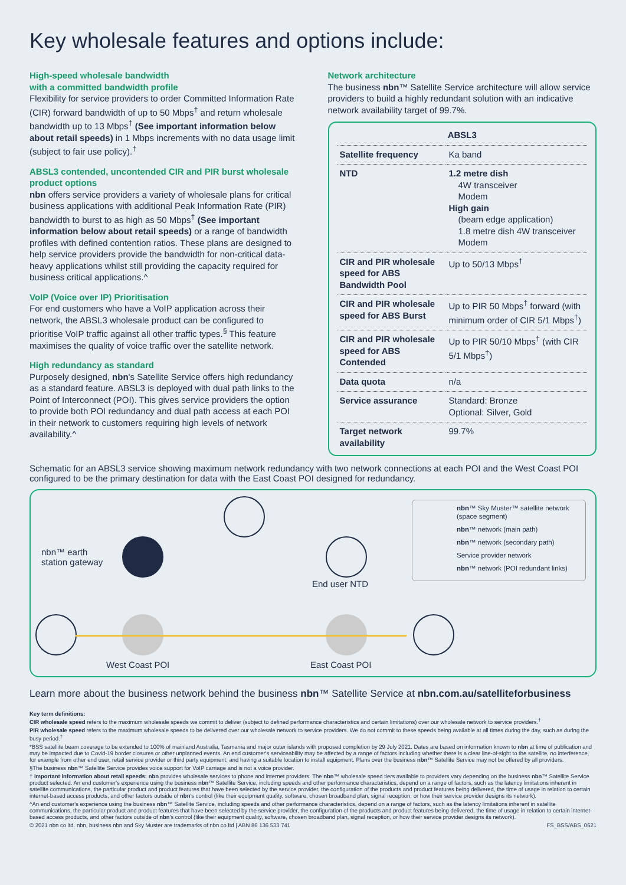Key wholesale features and options include:
High-speed wholesale bandwidth
with a committed bandwidth profile
Flexibility for service providers to order Committed Information Rate (CIR) forward bandwidth of up to 50 Mbps<sup>†</sup> and return wholesale bandwidth up to 13 Mbps<sup>†</sup> (See important information below about retail speeds) in 1 Mbps increments with no data usage limit (subject to fair use policy).<sup>†</sup>
ABSL3 contended, uncontended CIR and PIR burst wholesale product options
nbn offers service providers a variety of wholesale plans for critical business applications with additional Peak Information Rate (PIR) bandwidth to burst to as high as 50 Mbps<sup>†</sup> (See important information below about retail speeds) or a range of bandwidth profiles with defined contention ratios. These plans are designed to help service providers provide the bandwidth for non-critical data-heavy applications whilst still providing the capacity required for business critical applications.^
VoIP (Voice over IP) Prioritisation
For end customers who have a VoIP application across their network, the ABSL3 wholesale product can be configured to prioritise VoIP traffic against all other traffic types.<sup>§</sup> This feature maximises the quality of voice traffic over the satellite network.
High redundancy as standard
Purposely designed, nbn's Satellite Service offers high redundancy as a standard feature. ABSL3 is deployed with dual path links to the Point of Interconnect (POI). This gives service providers the option to provide both POI redundancy and dual path access at each POI in their network to customers requiring high levels of network availability.^
Network architecture
The business nbn™ Satellite Service architecture will allow service providers to build a highly redundant solution with an indicative network availability target of 99.7%.
| ABSL3 | |
| --- | --- |
| Satellite frequency | Ka band |
| NTD | 1.2 metre dish 4W transceiver Modem High gain (beam edge application) 1.8 metre dish 4W transceiver Modem |
| CIR and PIR wholesale speed for ABS Bandwidth Pool | Up to 50/13 Mbps<sup>†</sup> |
| CIR and PIR wholesale speed for ABS Burst | Up to PIR 50 Mbps<sup>†</sup> forward (with minimum order of CIR 5/1 Mbps<sup>†</sup>) |
| CIR and PIR wholesale speed for ABS Contended | Up to PIR 50/10 Mbps<sup>†</sup> (with CIR 5/1 Mbps<sup>†</sup>) |
| Data quota | n/a |
| Service assurance | Standard: Bronze Optional: Silver, Gold |
| Target network availability | 99.7% |
Schematic for an ABSL3 service showing maximum network redundancy with two network connections at each POI and the West Coast POI configured to be the primary destination for data with the East Coast POI designed for redundancy.
nbn™ earth
station gateway
End user NTD
West Coast POI East Coast POI
nbn™ Sky Muster™ satellite network (space segment)
nbn™ network (main path)
nbn™ network (secondary path)
Service provider network
nbn™ network (POI redundant links)
Learn more about the business network behind the business nbn™ Satellite Service at nbn.com.au/satelliteforbusiness
Key term definitions:
CIR wholesale speed refers to the maximum wholesale speeds we commit to deliver (subject to defined performance characteristics and certain limitations) over our wholesale network to service providers.<sup>†</sup>
PIR wholesale speed refers to the maximum wholesale speeds to be delivered over our wholesale network to service providers. We do not commit to these speeds being available at all times during the day, such as during the busy period.<sup>†</sup>
*BSS satellite beam coverage to be extended to 100% of mainland Australia, Tasmania and major outer islands with proposed completion by 29 July 2021. Dates are based on information known to nbn at time of publication and may be impacted due to Covid-19 border closures or other unplanned events. An end customer's serviceability may be affected by a range of factors including whether there is a clear line-of-sight to the satellite, no interference, for example from other end user, retail service provider or third party equipment, and having a suitable location to install equipment. Plans over the business nbn™ Satellite Service may not be offered by all providers.
§The business nbn™ Satellite Service provides voice support for VoIP carriage and is not a voice provider.
† Important information about retail speeds: nbn provides wholesale services to phone and internet providers. The nbn™ wholesale speed tiers available to providers vary depending on the business nbn™ Satellite Service product selected. An end customer's experience using the business nbn™ Satellite Service, including speeds and other performance characteristics, depend on a range of factors, such as the latency limitations inherent in satellite communications, the particular product and product features that have been selected by the service provider, the configuration of the products and product features being delivered, the time of usage in relation to certain internet-based access products, and other factors outside of nbn's control (like their equipment quality, software, chosen broadband plan, signal reception, or how their service provider designs its network).
^An end customer's experience using the business nbn™ Satellite Service, including speeds and other performance characteristics, depend on a range of factors, such as the latency limitations inherent in satellite communications, the particular product and product features that have been selected by the service provider, the configuration of the products and product features being delivered, the time of usage in relation to certain internet-based access products, and other factors outside of nbn's control (like their equipment quality, software, chosen broadband plan, signal reception, or how their service provider designs its network).
© 2021 nbn co ltd. nbn, business nbn and Sky Muster are trademarks of nbn co ltd | ABN 86 136 533 741 FS_BSS/ABS_0621